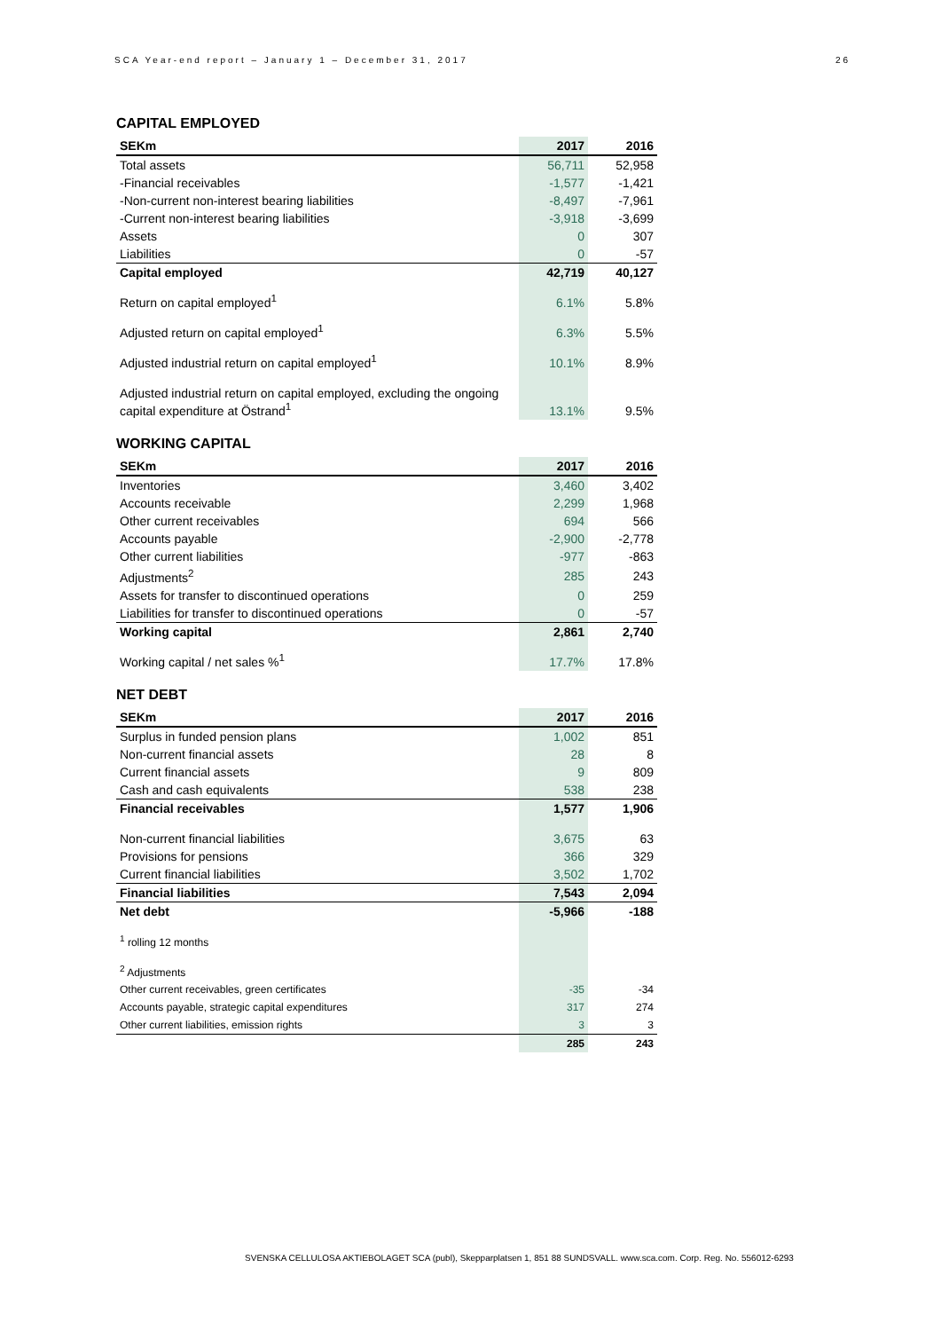SCA Year-end report – January 1 – December 31, 2017 26
CAPITAL EMPLOYED
| SEKm | 2017 | 2016 |
| --- | --- | --- |
| Total assets | 56,711 | 52,958 |
| -Financial receivables | -1,577 | -1,421 |
| -Non-current non-interest bearing liabilities | -8,497 | -7,961 |
| -Current non-interest bearing liabilities | -3,918 | -3,699 |
| Assets | 0 | 307 |
| Liabilities | 0 | -57 |
| Capital employed | 42,719 | 40,127 |
| Return on capital employed<sup>1</sup> | 6.1% | 5.8% |
| Adjusted return on capital employed<sup>1</sup> | 6.3% | 5.5% |
| Adjusted industrial return on capital employed<sup>1</sup> | 10.1% | 8.9% |
| Adjusted industrial return on capital employed, excluding the ongoing capital expenditure at Östrand<sup>1</sup> | 13.1% | 9.5% |
WORKING CAPITAL
| SEKm | 2017 | 2016 |
| --- | --- | --- |
| Inventories | 3,460 | 3,402 |
| Accounts receivable | 2,299 | 1,968 |
| Other current receivables | 694 | 566 |
| Accounts payable | -2,900 | -2,778 |
| Other current liabilities | -977 | -863 |
| Adjustments<sup>2</sup> | 285 | 243 |
| Assets for transfer to discontinued operations | 0 | 259 |
| Liabilities for transfer to discontinued operations | 0 | -57 |
| Working capital | 2,861 | 2,740 |
| Working capital / net sales %<sup>1</sup> | 17.7% | 17.8% |
NET DEBT
| SEKm | 2017 | 2016 |
| --- | --- | --- |
| Surplus in funded pension plans | 1,002 | 851 |
| Non-current financial assets | 28 | 8 |
| Current financial assets | 9 | 809 |
| Cash and cash equivalents | 538 | 238 |
| Financial receivables | 1,577 | 1,906 |
| Non-current financial liabilities | 3,675 | 63 |
| Provisions for pensions | 366 | 329 |
| Current financial liabilities | 3,502 | 1,702 |
| Financial liabilities | 7,543 | 2,094 |
| Net debt | -5,966 | -188 |
| <sup>1</sup> rolling 12 months | | |
| <sup>2</sup> Adjustments | | |
| Other current receivables, green certificates | -35 | -34 |
| Accounts payable, strategic capital expenditures | 317 | 274 |
| Other current liabilities, emission rights | 3 | 3 |
| | 285 | 243 |
SVENSKA CELLULOSA AKTIEBOLAGET SCA (publ), Skepparplatsen 1, 851 88 SUNDSVALL. www.sca.com. Corp. Reg. No. 556012-6293